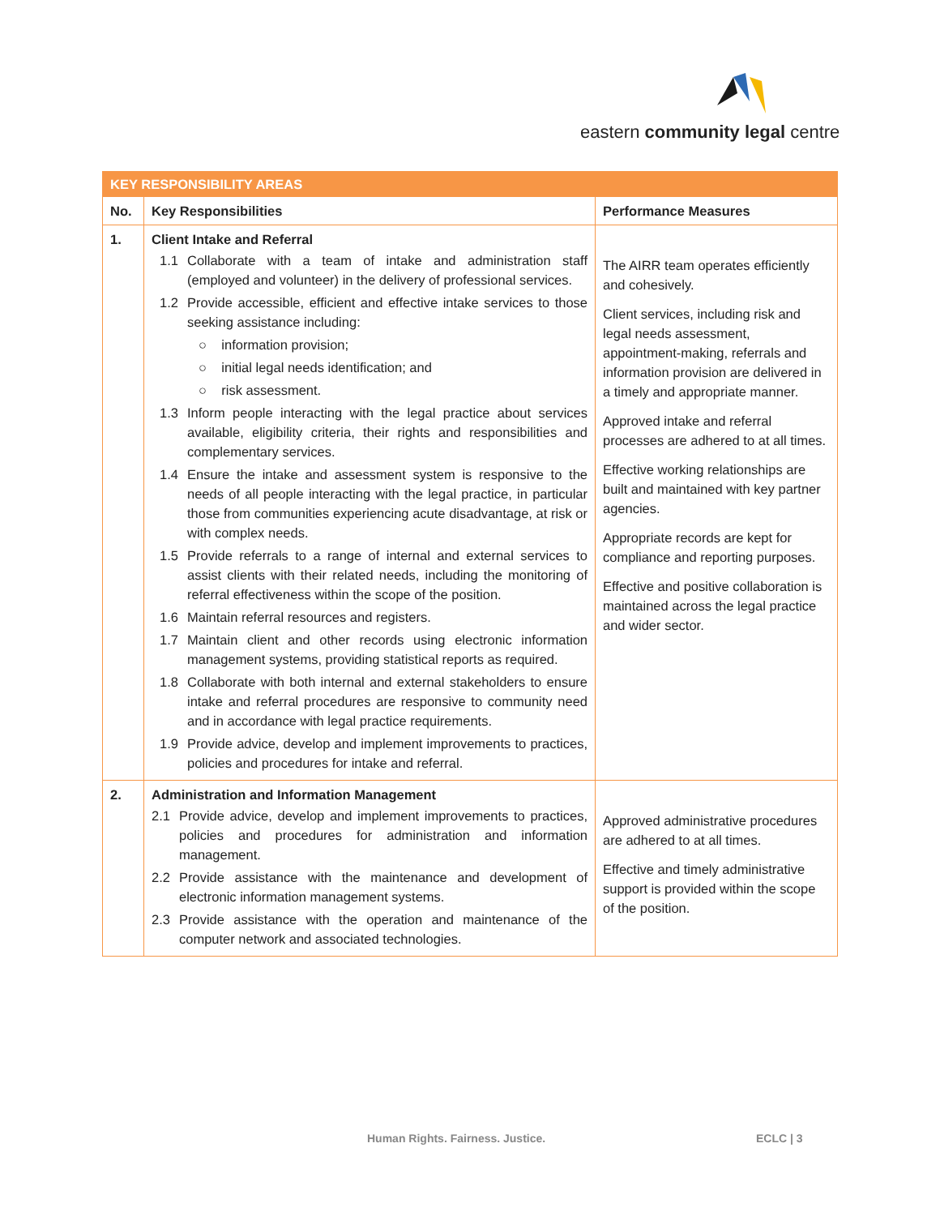eastern community legal centre
| KEY RESPONSIBILITY AREAS | | |
| No. | Key Responsibilities | Performance Measures |
| 1. | Client Intake and Referral 1.1 Collaborate with a team of intake and administration staff (employed and volunteer) in the delivery of professional services. 1.2 Provide accessible, efficient and effective intake services to those seeking assistance including: ○ information provision; ○ initial legal needs identification; and ○ risk assessment. 1.3 Inform people interacting with the legal practice about services available, eligibility criteria, their rights and responsibilities and complementary services. 1.4 Ensure the intake and assessment system is responsive to the needs of all people interacting with the legal practice, in particular those from communities experiencing acute disadvantage, at risk or with complex needs. 1.5 Provide referrals to a range of internal and external services to assist clients with their related needs, including the monitoring of referral effectiveness within the scope of the position. 1.6 Maintain referral resources and registers. 1.7 Maintain client and other records using electronic information management systems, providing statistical reports as required. 1.8 Collaborate with both internal and external stakeholders to ensure intake and referral procedures are responsive to community need and in accordance with legal practice requirements. 1.9 Provide advice, develop and implement improvements to practices, policies and procedures for intake and referral. | The AIRR team operates efficiently and cohesively. Client services, including risk and legal needs assessment, appointment-making, referrals and information provision are delivered in a timely and appropriate manner. Approved intake and referral processes are adhered to at all times. Effective working relationships are built and maintained with key partner agencies. Appropriate records are kept for compliance and reporting purposes. Effective and positive collaboration is maintained across the legal practice and wider sector. |
| 2. | Administration and Information Management 2.1 Provide advice, develop and implement improvements to practices, policies and procedures for administration and information management. 2.2 Provide assistance with the maintenance and development of electronic information management systems. 2.3 Provide assistance with the operation and maintenance of the computer network and associated technologies. | Approved administrative procedures are adhered to at all times. Effective and timely administrative support is provided within the scope of the position. |
Human Rights. Fairness. Justice.
ECLC | 3